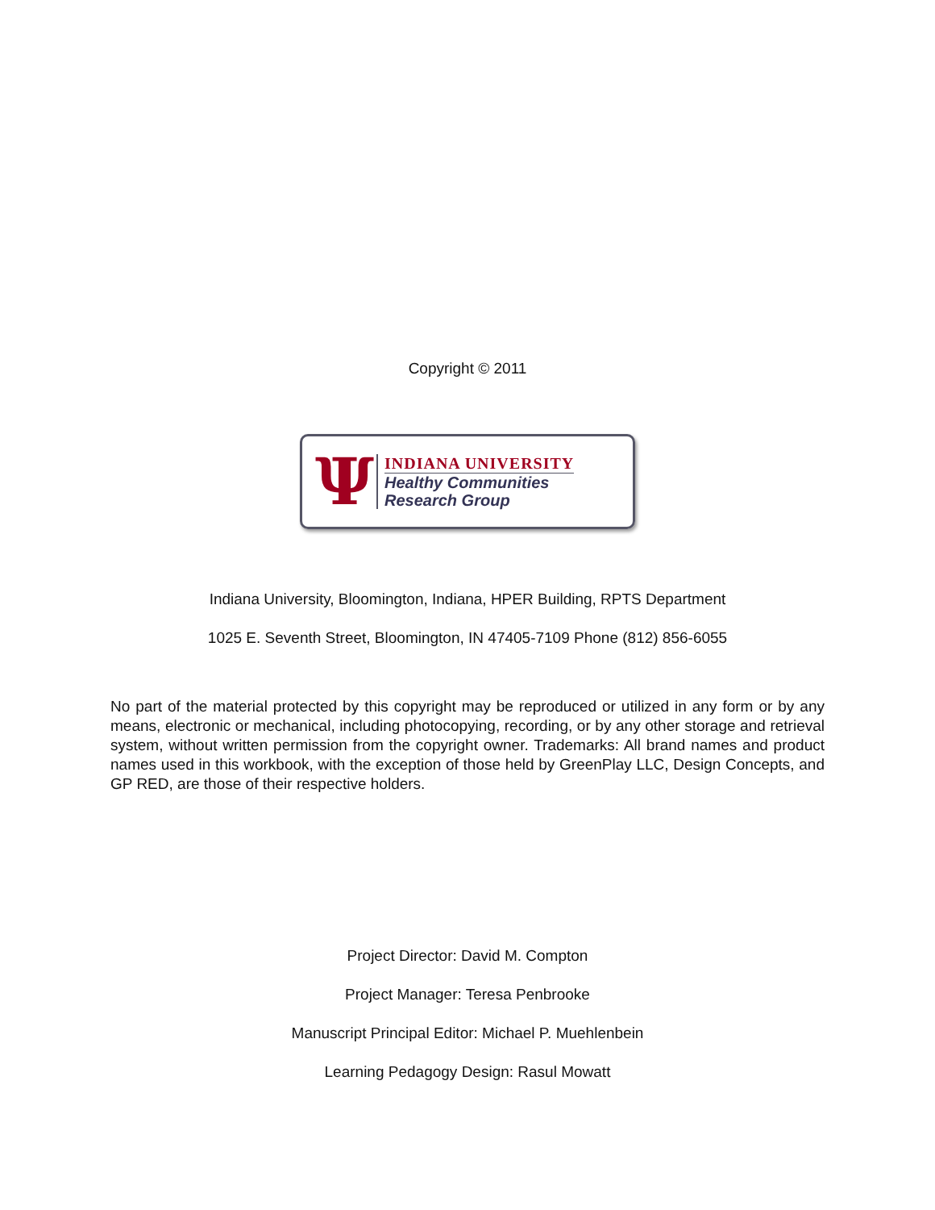Copyright © 2011
Ψ
INDIANA UNIVERSITY
Healthy Communities
Research Group
Indiana University, Bloomington, Indiana, HPER Building, RPTS Department
1025 E. Seventh Street, Bloomington, IN 47405-7109 Phone (812) 856-6055
No part of the material protected by this copyright may be reproduced or utilized in any form or by any means, electronic or mechanical, including photocopying, recording, or by any other storage and retrieval system, without written permission from the copyright owner. Trademarks: All brand names and product names used in this workbook, with the exception of those held by GreenPlay LLC, Design Concepts, and GP RED, are those of their respective holders.
Project Director: David M. Compton
Project Manager: Teresa Penbrooke
Manuscript Principal Editor: Michael P. Muehlenbein
Learning Pedagogy Design: Rasul Mowatt